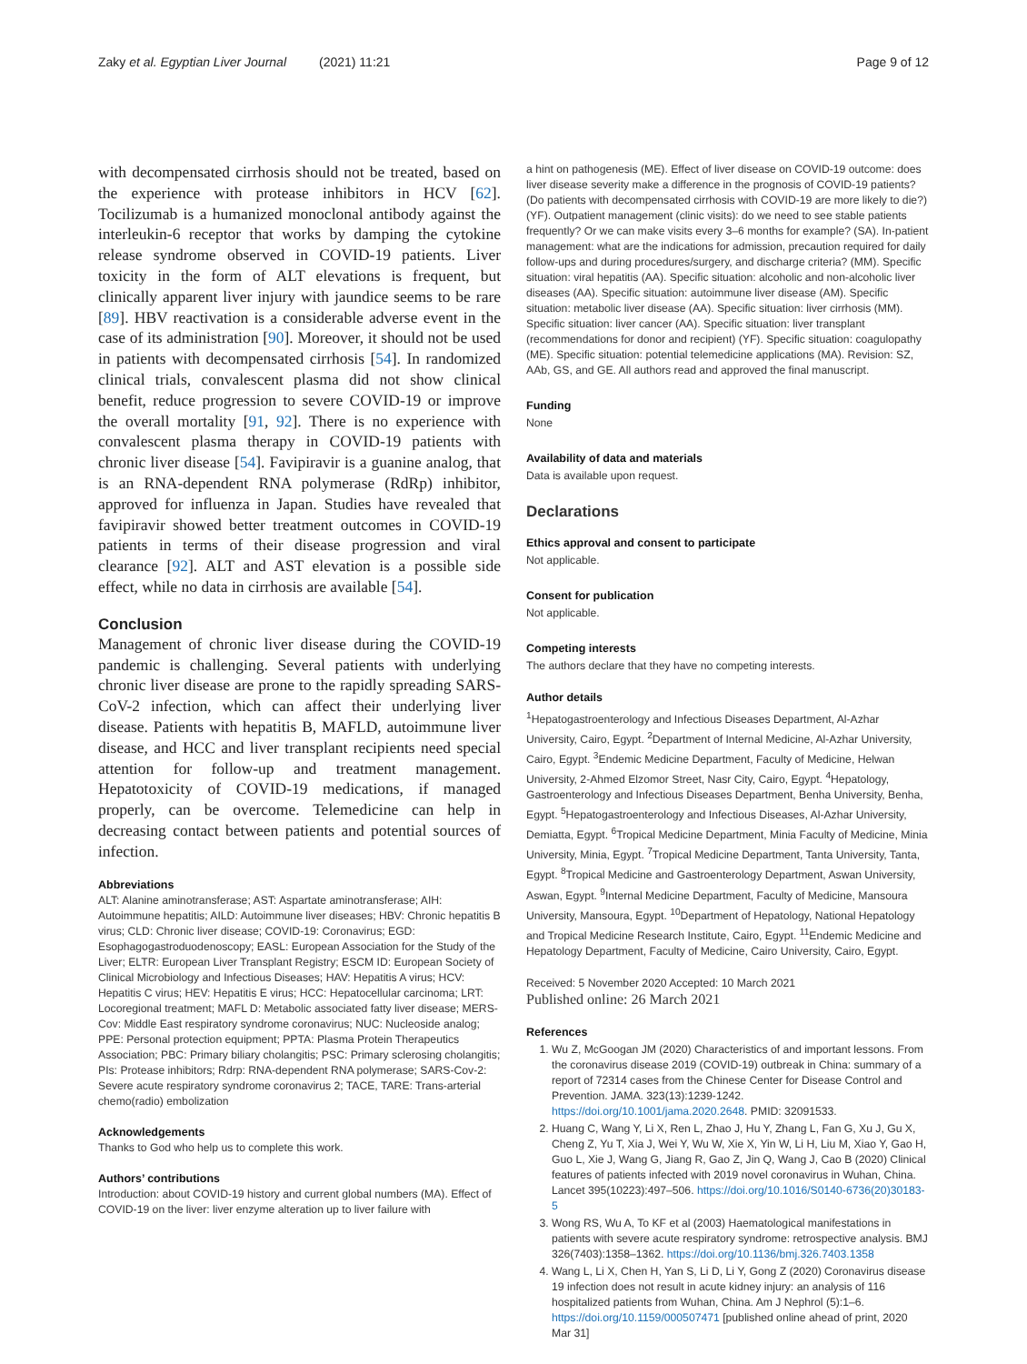Zaky et al. Egyptian Liver Journal (2021) 11:21
Page 9 of 12
with decompensated cirrhosis should not be treated, based on the experience with protease inhibitors in HCV [62]. Tocilizumab is a humanized monoclonal antibody against the interleukin-6 receptor that works by damping the cytokine release syndrome observed in COVID-19 patients. Liver toxicity in the form of ALT elevations is frequent, but clinically apparent liver injury with jaundice seems to be rare [89]. HBV reactivation is a considerable adverse event in the case of its administration [90]. Moreover, it should not be used in patients with decompensated cirrhosis [54]. In randomized clinical trials, convalescent plasma did not show clinical benefit, reduce progression to severe COVID-19 or improve the overall mortality [91, 92]. There is no experience with convalescent plasma therapy in COVID-19 patients with chronic liver disease [54]. Favipiravir is a guanine analog, that is an RNA-dependent RNA polymerase (RdRp) inhibitor, approved for influenza in Japan. Studies have revealed that favipiravir showed better treatment outcomes in COVID-19 patients in terms of their disease progression and viral clearance [92]. ALT and AST elevation is a possible side effect, while no data in cirrhosis are available [54].
Conclusion
Management of chronic liver disease during the COVID-19 pandemic is challenging. Several patients with underlying chronic liver disease are prone to the rapidly spreading SARS-CoV-2 infection, which can affect their underlying liver disease. Patients with hepatitis B, MAFLD, autoimmune liver disease, and HCC and liver transplant recipients need special attention for follow-up and treatment management. Hepatotoxicity of COVID-19 medications, if managed properly, can be overcome. Telemedicine can help in decreasing contact between patients and potential sources of infection.
Abbreviations
ALT: Alanine aminotransferase; AST: Aspartate aminotransferase; AIH: Autoimmune hepatitis; AILD: Autoimmune liver diseases; HBV: Chronic hepatitis B virus; CLD: Chronic liver disease; COVID-19: Coronavirus; EGD: Esophagogastroduodenoscopy; EASL: European Association for the Study of the Liver; ELTR: European Liver Transplant Registry; ESCM ID: European Society of Clinical Microbiology and Infectious Diseases; HAV: Hepatitis A virus; HCV: Hepatitis C virus; HEV: Hepatitis E virus; HCC: Hepatocellular carcinoma; LRT: Locoregional treatment; MAFL D: Metabolic associated fatty liver disease; MERS-Cov: Middle East respiratory syndrome coronavirus; NUC: Nucleoside analog; PPE: Personal protection equipment; PPTA: Plasma Protein Therapeutics Association; PBC: Primary biliary cholangitis; PSC: Primary sclerosing cholangitis; PIs: Protease inhibitors; Rdrp: RNA-dependent RNA polymerase; SARS-Cov-2: Severe acute respiratory syndrome coronavirus 2; TACE, TARE: Trans-arterial chemo(radio) embolization
Acknowledgements
Thanks to God who help us to complete this work.
Authors’ contributions
Introduction: about COVID-19 history and current global numbers (MA). Effect of COVID-19 on the liver: liver enzyme alteration up to liver failure with
a hint on pathogenesis (ME). Effect of liver disease on COVID-19 outcome: does liver disease severity make a difference in the prognosis of COVID-19 patients? (Do patients with decompensated cirrhosis with COVID-19 are more likely to die?) (YF). Outpatient management (clinic visits): do we need to see stable patients frequently? Or we can make visits every 3–6 months for example? (SA). In-patient management: what are the indications for admission, precaution required for daily follow-ups and during procedures/surgery, and discharge criteria? (MM). Specific situation: viral hepatitis (AA). Specific situation: alcoholic and non-alcoholic liver diseases (AA). Specific situation: autoimmune liver disease (AM). Specific situation: metabolic liver disease (AA). Specific situation: liver cirrhosis (MM). Specific situation: liver cancer (AA). Specific situation: liver transplant (recommendations for donor and recipient) (YF). Specific situation: coagulopathy (ME). Specific situation: potential telemedicine applications (MA). Revision: SZ, AAb, GS, and GE. All authors read and approved the final manuscript.
Funding
None
Availability of data and materials
Data is available upon request.
Declarations
Ethics approval and consent to participate
Not applicable.
Consent for publication
Not applicable.
Competing interests
The authors declare that they have no competing interests.
Author details
<sup>1</sup> Hepatogastroenterology and Infectious Diseases Department, Al-Azhar University, Cairo, Egypt. <sup>2</sup>Department of Internal Medicine, Al-Azhar University, Cairo, Egypt. <sup>3</sup>Endemic Medicine Department, Faculty of Medicine, Helwan University, 2-Ahmed Elzomor Street, Nasr City, Cairo, Egypt. <sup>4</sup>Hepatology, Gastroenterology and Infectious Diseases Department, Benha University, Benha, Egypt. <sup>5</sup>Hepatogastroenterology and Infectious Diseases, Al-Azhar University, Demiatta, Egypt. <sup>6</sup>Tropical Medicine Department, Minia Faculty of Medicine, Minia University, Minia, Egypt. <sup>7</sup>Tropical Medicine Department, Tanta University, Tanta, Egypt. <sup>8</sup>Tropical Medicine and Gastroenterology Department, Aswan University, Aswan, Egypt. <sup>9</sup>Internal Medicine Department, Faculty of Medicine, Mansoura University, Mansoura, Egypt. <sup>10</sup>Department of Hepatology, National Hepatology and Tropical Medicine Research Institute, Cairo, Egypt. <sup>11</sup>Endemic Medicine and Hepatology Department, Faculty of Medicine, Cairo University, Cairo, Egypt.
Received: 5 November 2020 Accepted: 10 March 2021
Published online: 26 March 2021
References
1. Wu Z, McGoogan JM (2020) Characteristics of and important lessons. From the coronavirus disease 2019 (COVID-19) outbreak in China: summary of a report of 72314 cases from the Chinese Center for Disease Control and Prevention. JAMA. 323(13):1239-1242. https://doi.org/10.1001/jama.2020.2648. PMID: 32091533.
2. Huang C, Wang Y, Li X, Ren L, Zhao J, Hu Y, Zhang L, Fan G, Xu J, Gu X, Cheng Z, Yu T, Xia J, Wei Y, Wu W, Xie X, Yin W, Li H, Liu M, Xiao Y, Gao H, Guo L, Xie J, Wang G, Jiang R, Gao Z, Jin Q, Wang J, Cao B (2020) Clinical features of patients infected with 2019 novel coronavirus in Wuhan, China. Lancet 395(10223):497–506. https://doi.org/10.1016/S0140-6736(20)30183-5
3. Wong RS, Wu A, To KF et al (2003) Haematological manifestations in patients with severe acute respiratory syndrome: retrospective analysis. BMJ 326(7403):1358–1362. https://doi.org/10.1136/bmj.326.7403.1358
4. Wang L, Li X, Chen H, Yan S, Li D, Li Y, Gong Z (2020) Coronavirus disease 19 infection does not result in acute kidney injury: an analysis of 116 hospitalized patients from Wuhan, China. Am J Nephrol (5):1–6. https://doi.org/10.1159/000507471 [published online ahead of print, 2020 Mar 31]